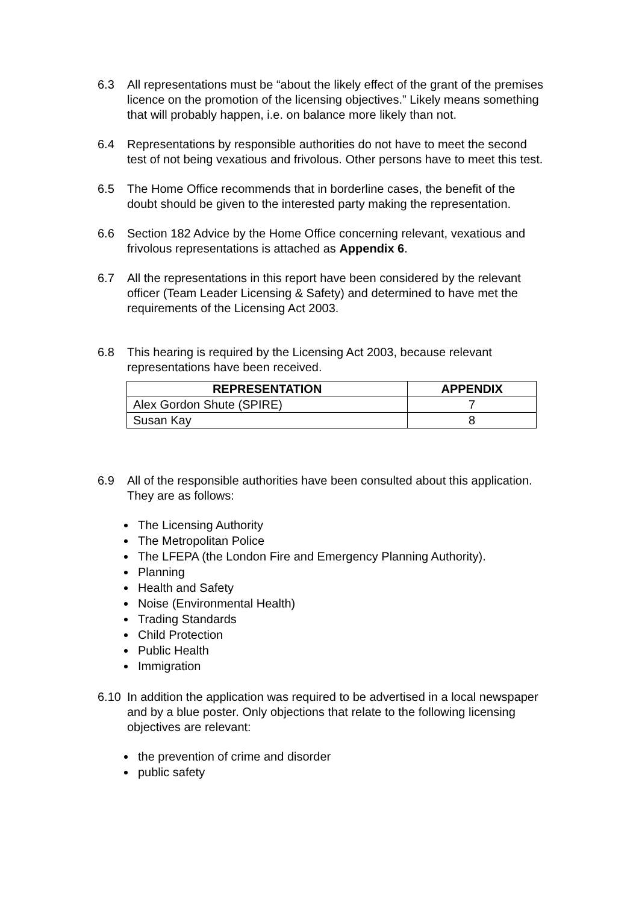6.3 All representations must be “about the likely effect of the grant of the premises licence on the promotion of the licensing objectives.” Likely means something that will probably happen, i.e. on balance more likely than not.
6.4 Representations by responsible authorities do not have to meet the second test of not being vexatious and frivolous. Other persons have to meet this test.
6.5 The Home Office recommends that in borderline cases, the benefit of the doubt should be given to the interested party making the representation.
6.6 Section 182 Advice by the Home Office concerning relevant, vexatious and frivolous representations is attached as Appendix 6.
6.7 All the representations in this report have been considered by the relevant officer (Team Leader Licensing & Safety) and determined to have met the requirements of the Licensing Act 2003.
6.8 This hearing is required by the Licensing Act 2003, because relevant representations have been received.
| REPRESENTATION | APPENDIX |
| --- | --- |
| Alex Gordon Shute (SPIRE) | 7 |
| Susan Kay | 8 |
6.9 All of the responsible authorities have been consulted about this application. They are as follows:
The Licensing Authority
The Metropolitan Police
The LFEPA (the London Fire and Emergency Planning Authority).
Planning
Health and Safety
Noise (Environmental Health)
Trading Standards
Child Protection
Public Health
Immigration
6.10 In addition the application was required to be advertised in a local newspaper and by a blue poster. Only objections that relate to the following licensing objectives are relevant:
the prevention of crime and disorder
public safety